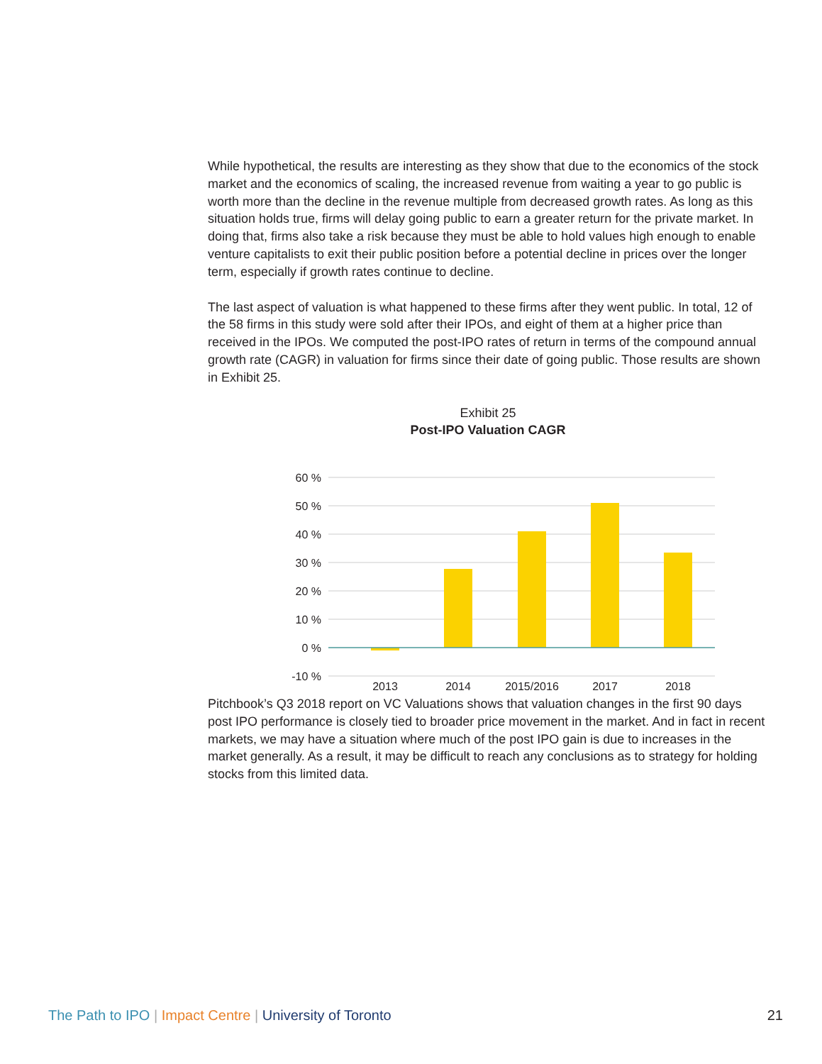While hypothetical, the results are interesting as they show that due to the economics of the stock market and the economics of scaling, the increased revenue from waiting a year to go public is worth more than the decline in the revenue multiple from decreased growth rates. As long as this situation holds true, firms will delay going public to earn a greater return for the private market. In doing that, firms also take a risk because they must be able to hold values high enough to enable venture capitalists to exit their public position before a potential decline in prices over the longer term, especially if growth rates continue to decline.
The last aspect of valuation is what happened to these firms after they went public. In total, 12 of the 58 firms in this study were sold after their IPOs, and eight of them at a higher price than received in the IPOs. We computed the post-IPO rates of return in terms of the compound annual growth rate (CAGR) in valuation for firms since their date of going public. Those results are shown in Exhibit 25.
Exhibit 25
Post-IPO Valuation CAGR
60 %
50 %
40 %
30 %
20 %
10 %
0 %
-10 %
2013
2014
2015/2016
2017
2018
Pitchbook’s Q3 2018 report on VC Valuations shows that valuation changes in the first 90 days post IPO performance is closely tied to broader price movement in the market. And in fact in recent markets, we may have a situation where much of the post IPO gain is due to increases in the market generally. As a result, it may be difficult to reach any conclusions as to strategy for holding stocks from this limited data.
The Path to IPO | Impact Centre | University of Toronto 21